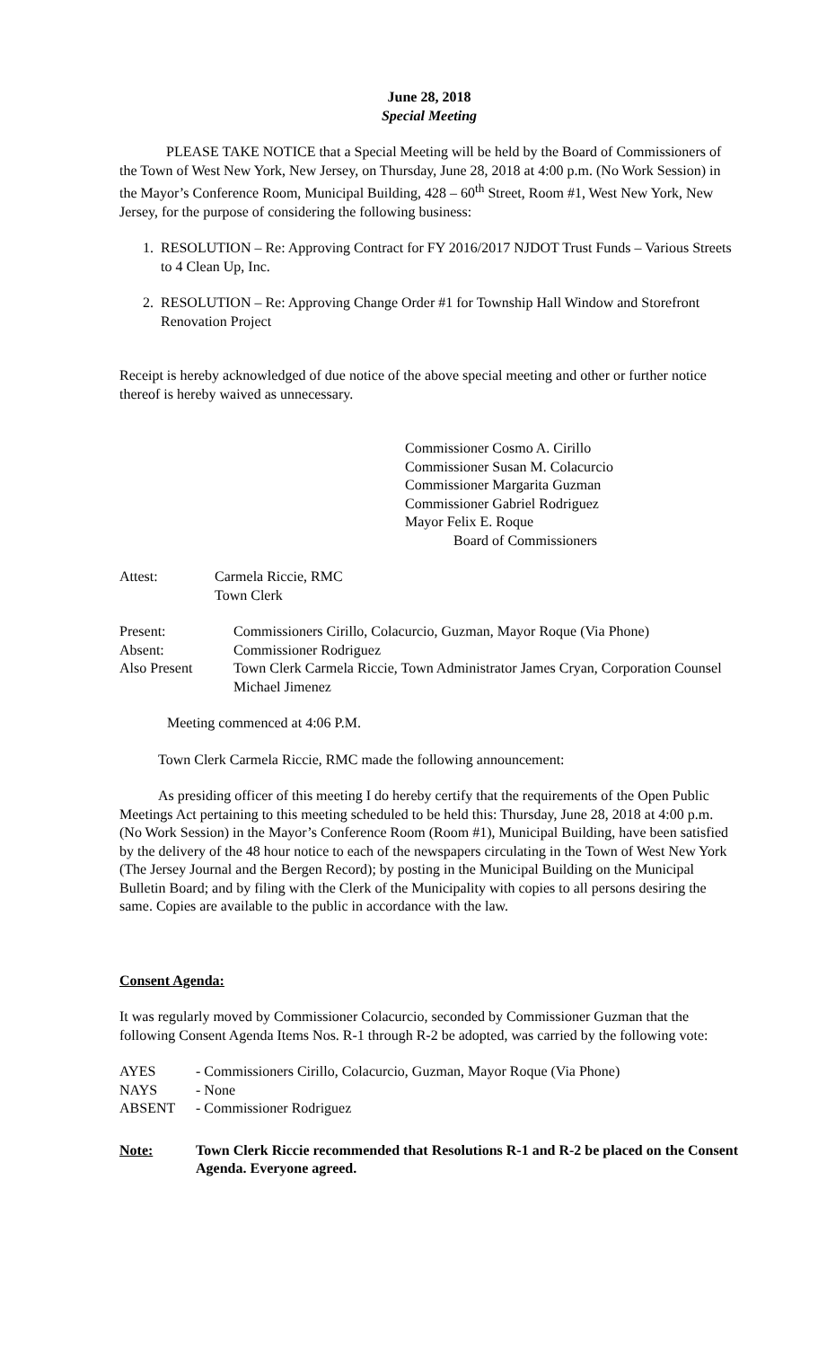June 28, 2018
Special Meeting
PLEASE TAKE NOTICE that a Special Meeting will be held by the Board of Commissioners of the Town of West New York, New Jersey, on Thursday, June 28, 2018 at 4:00 p.m. (No Work Session) in the Mayor’s Conference Room, Municipal Building, 428 – 60<sup>th</sup> Street, Room #1, West New York, New Jersey, for the purpose of considering the following business:
1. RESOLUTION – Re: Approving Contract for FY 2016/2017 NJDOT Trust Funds – Various Streets to 4 Clean Up, Inc.
2. RESOLUTION – Re: Approving Change Order #1 for Township Hall Window and Storefront Renovation Project
Receipt is hereby acknowledged of due notice of the above special meeting and other or further notice thereof is hereby waived as unnecessary.
Commissioner Cosmo A. Cirillo
Commissioner Susan M. Colacurcio
Commissioner Margarita Guzman
Commissioner Gabriel Rodriguez
Mayor Felix E. Roque
Board of Commissioners
Attest: Carmela Riccie, RMC
Town Clerk
Present: Commissioners Cirillo, Colacurcio, Guzman, Mayor Roque (Via Phone)
Absent: Commissioner Rodriguez
Also Present Town Clerk Carmela Riccie, Town Administrator James Cryan, Corporation Counsel Michael Jimenez
Meeting commenced at 4:06 P.M.
Town Clerk Carmela Riccie, RMC made the following announcement:
As presiding officer of this meeting I do hereby certify that the requirements of the Open Public Meetings Act pertaining to this meeting scheduled to be held this: Thursday, June 28, 2018 at 4:00 p.m. (No Work Session) in the Mayor’s Conference Room (Room #1), Municipal Building, have been satisfied by the delivery of the 48 hour notice to each of the newspapers circulating in the Town of West New York (The Jersey Journal and the Bergen Record); by posting in the Municipal Building on the Municipal Bulletin Board; and by filing with the Clerk of the Municipality with copies to all persons desiring the same. Copies are available to the public in accordance with the law.
Consent Agenda:
It was regularly moved by Commissioner Colacurcio, seconded by Commissioner Guzman that the following Consent Agenda Items Nos. R-1 through R-2 be adopted, was carried by the following vote:
AYES - Commissioners Cirillo, Colacurcio, Guzman, Mayor Roque (Via Phone)
NAYS - None
ABSENT - Commissioner Rodriguez
Note: Town Clerk Riccie recommended that Resolutions R-1 and R-2 be placed on the Consent Agenda. Everyone agreed.